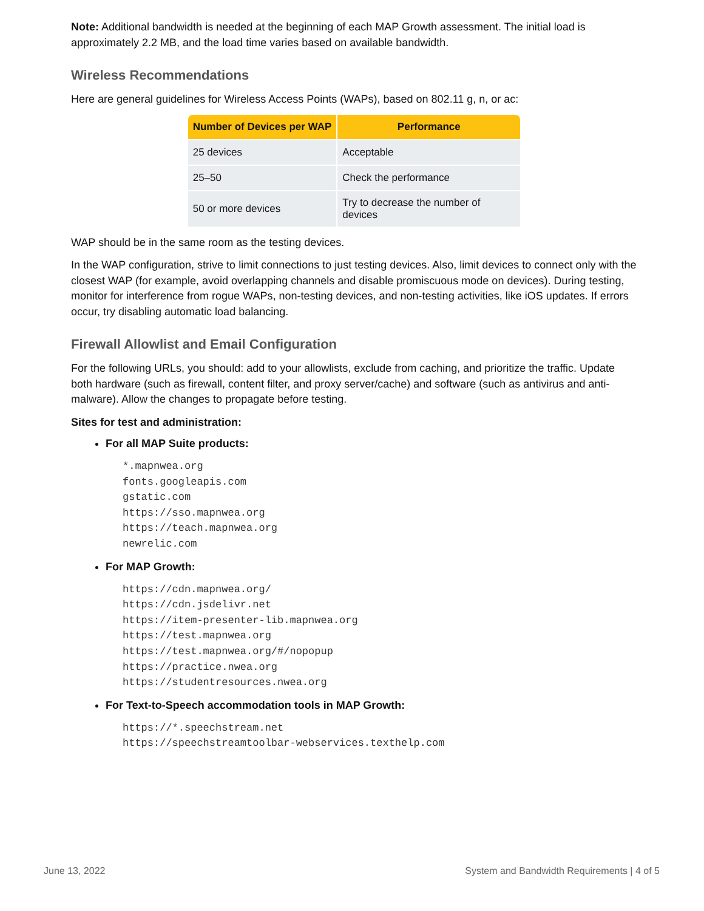Note: Additional bandwidth is needed at the beginning of each MAP Growth assessment. The initial load is approximately 2.2 MB, and the load time varies based on available bandwidth.
Wireless Recommendations
Here are general guidelines for Wireless Access Points (WAPs), based on 802.11 g, n, or ac:
| Number of Devices per WAP | Performance |
| --- | --- |
| 25 devices | Acceptable |
| 25–50 | Check the performance |
| 50 or more devices | Try to decrease the number of devices |
WAP should be in the same room as the testing devices.
In the WAP configuration, strive to limit connections to just testing devices. Also, limit devices to connect only with the closest WAP (for example, avoid overlapping channels and disable promiscuous mode on devices). During testing, monitor for interference from rogue WAPs, non-testing devices, and non-testing activities, like iOS updates. If errors occur, try disabling automatic load balancing.
Firewall Allowlist and Email Configuration
For the following URLs, you should: add to your allowlists, exclude from caching, and prioritize the traffic. Update both hardware (such as firewall, content filter, and proxy server/cache) and software (such as antivirus and anti-malware). Allow the changes to propagate before testing.
Sites for test and administration:
For all MAP Suite products:
*.mapnwea.org
fonts.googleapis.com
gstatic.com
https://sso.mapnwea.org
https://teach.mapnwea.org
newrelic.com
For MAP Growth:
https://cdn.mapnwea.org/
https://cdn.jsdelivr.net
https://item-presenter-lib.mapnwea.org
https://test.mapnwea.org
https://test.mapnwea.org/#/nopopup
https://practice.nwea.org
https://studentresources.nwea.org
For Text-to-Speech accommodation tools in MAP Growth:
https://*.speechstream.net
https://speechstreamtoolbar-webservices.texthelp.com
June 13, 2022 System and Bandwidth Requirements | 4 of 5